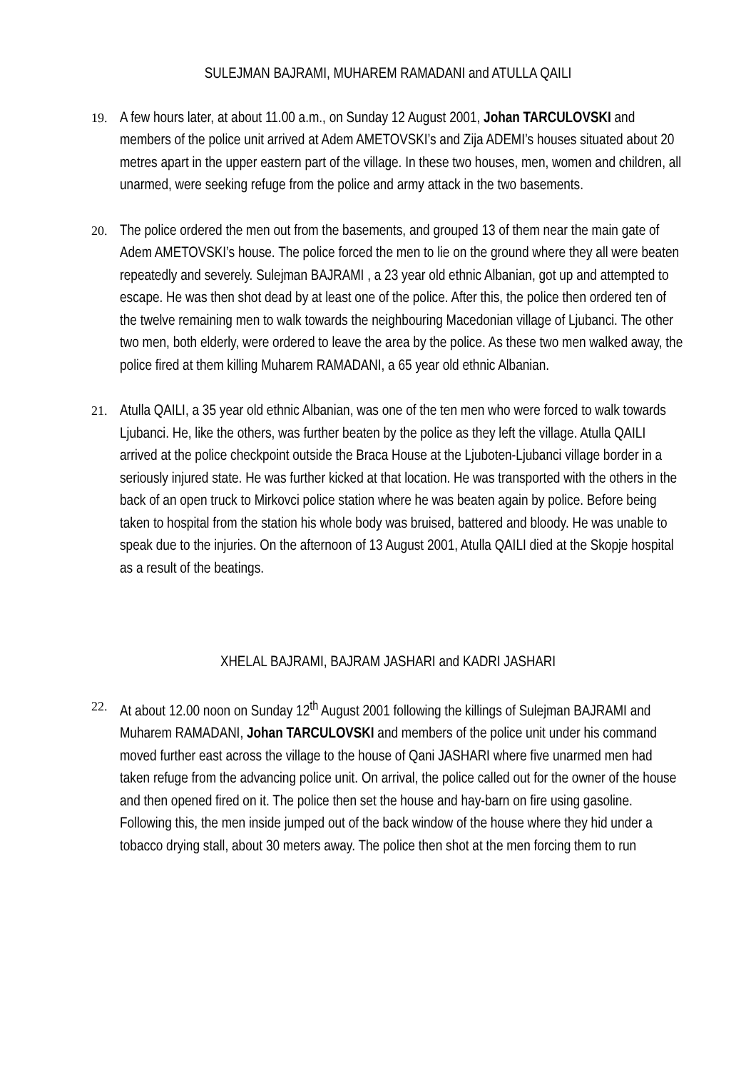SULEJMAN BAJRAMI, MUHAREM RAMADANI and ATULLA QAILI
19.
A few hours later, at about 11.00 a.m., on Sunday 12 August 2001, Johan TARCULOVSKI and members of the police unit arrived at Adem AMETOVSKI’s and Zija ADEMI’s houses situated about 20 metres apart in the upper eastern part of the village. In these two houses, men, women and children, all unarmed, were seeking refuge from the police and army attack in the two basements.
20.
The police ordered the men out from the basements, and grouped 13 of them near the main gate of Adem AMETOVSKI’s house. The police forced the men to lie on the ground where they all were beaten repeatedly and severely. Sulejman BAJRAMI , a 23 year old ethnic Albanian, got up and attempted to escape. He was then shot dead by at least one of the police. After this, the police then ordered ten of the twelve remaining men to walk towards the neighbouring Macedonian village of Ljubanci. The other two men, both elderly, were ordered to leave the area by the police. As these two men walked away, the police fired at them killing Muharem RAMADANI, a 65 year old ethnic Albanian.
21.
Atulla QAILI, a 35 year old ethnic Albanian, was one of the ten men who were forced to walk towards Ljubanci. He, like the others, was further beaten by the police as they left the village. Atulla QAILI arrived at the police checkpoint outside the Braca House at the Ljuboten-Ljubanci village border in a seriously injured state. He was further kicked at that location. He was transported with the others in the back of an open truck to Mirkovci police station where he was beaten again by police. Before being taken to hospital from the station his whole body was bruised, battered and bloody. He was unable to speak due to the injuries. On the afternoon of 13 August 2001, Atulla QAILI died at the Skopje hospital as a result of the beatings.
XHELAL BAJRAMI, BAJRAM JASHARI and KADRI JASHARI
22.
At about 12.00 noon on Sunday 12<sup>th</sup> August 2001 following the killings of Sulejman BAJRAMI and Muharem RAMADANI, Johan TARCULOVSKI and members of the police unit under his command moved further east across the village to the house of Qani JASHARI where five unarmed men had taken refuge from the advancing police unit. On arrival, the police called out for the owner of the house and then opened fired on it. The police then set the house and hay-barn on fire using gasoline. Following this, the men inside jumped out of the back window of the house where they hid under a tobacco drying stall, about 30 meters away. The police then shot at the men forcing them to run